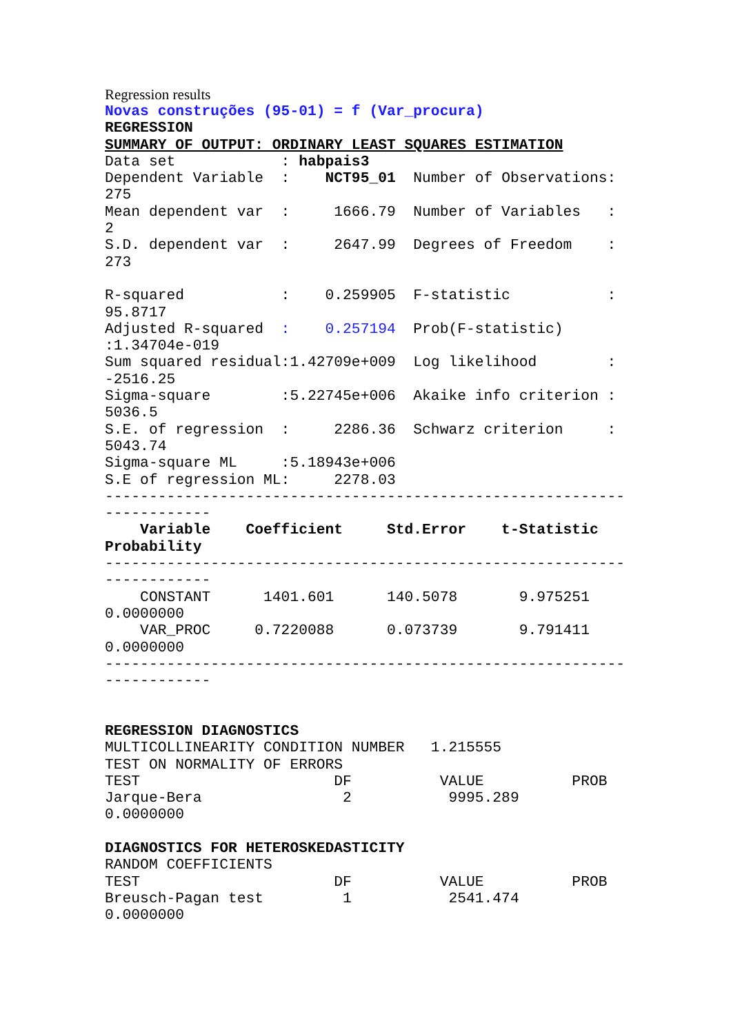Regression results
Novas construções (95-01) = f (Var_procura)
REGRESSION
SUMMARY OF OUTPUT: ORDINARY LEAST SQUARES ESTIMATION
Data set            : habpais3
Dependent Variable  :    NCT95_01  Number of Observations:
275
Mean dependent var  :     1666.79  Number of Variables   :
2
S.D. dependent var  :     2647.99  Degrees of Freedom    :
273

R-squared           :    0.259905  F-statistic           :
95.8717
Adjusted R-squared  :    0.257194  Prob(F-statistic)
:1.34704e-019
Sum squared residual:1.42709e+009  Log likelihood        :
-2516.25
Sigma-square        :5.22745e+006  Akaike info criterion :
5036.5
S.E. of regression  :     2286.36  Schwarz criterion     :
5043.74
Sigma-square ML     :5.18943e+006
S.E of regression ML:     2278.03
-----------------------------------------------------------
------------
    Variable    Coefficient     Std.Error    t-Statistic
Probability
-----------------------------------------------------------
------------
    CONSTANT      1401.601      140.5078       9.975251
0.0000000
    VAR_PROC     0.7220088      0.073739       9.791411
0.0000000
-----------------------------------------------------------
------------


REGRESSION DIAGNOSTICS
MULTICOLLINEARITY CONDITION NUMBER   1.215555
TEST ON NORMALITY OF ERRORS
TEST                      DF          VALUE          PROB
Jarque-Bera                2           9995.289
0.0000000

DIAGNOSTICS FOR HETEROSKEDASTICITY
RANDOM COEFFICIENTS
TEST                      DF          VALUE          PROB
Breusch-Pagan test         1           2541.474
0.0000000